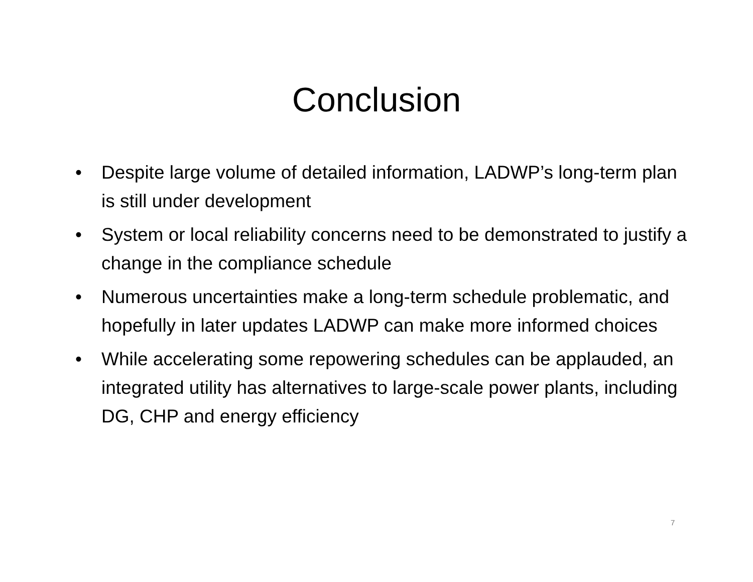Conclusion
• Despite large volume of detailed information, LADWP’s long-term plan is still under development
• System or local reliability concerns need to be demonstrated to justify a change in the compliance schedule
• Numerous uncertainties make a long-term schedule problematic, and hopefully in later updates LADWP can make more informed choices
• While accelerating some repowering schedules can be applauded, an integrated utility has alternatives to large-scale power plants, including DG, CHP and energy efficiency
7